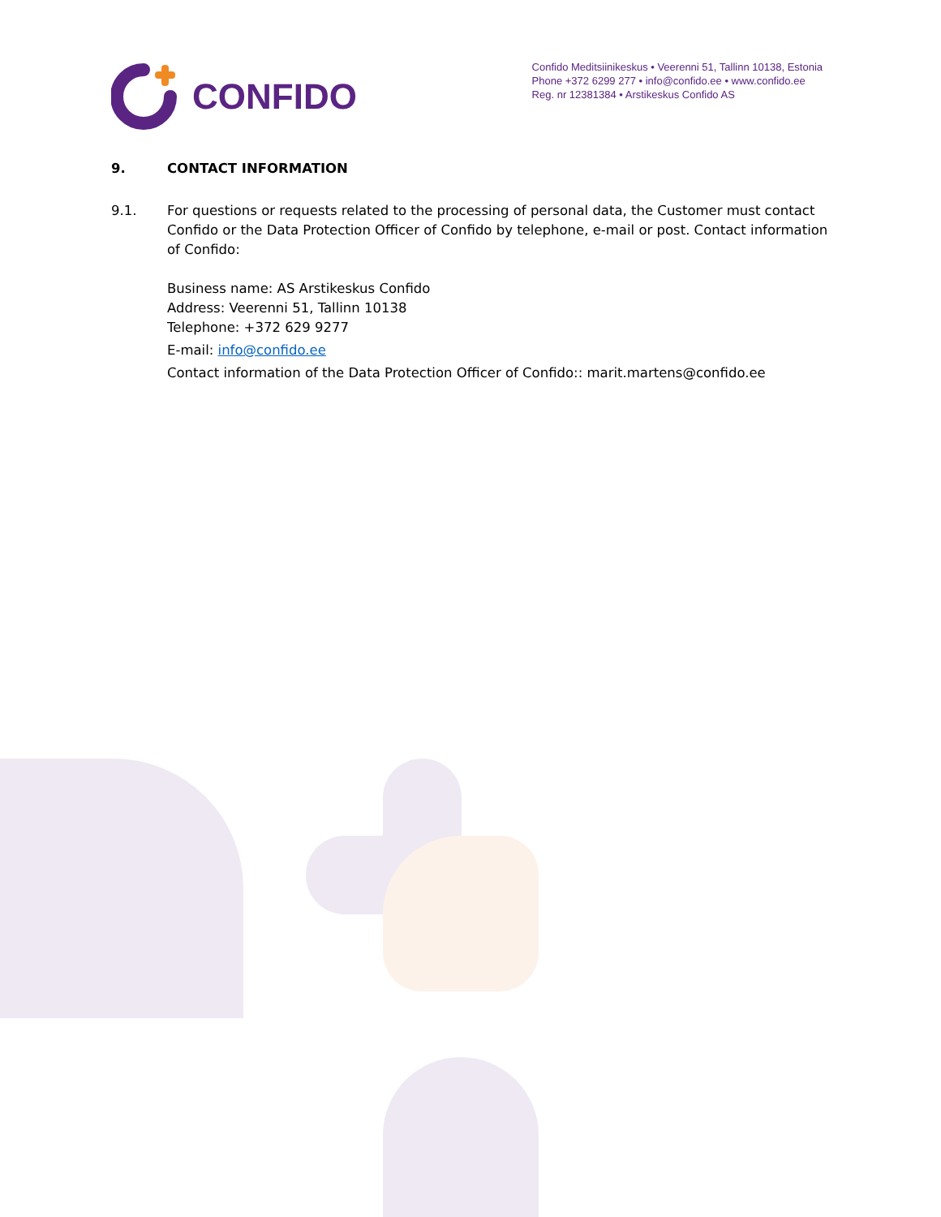CONFIDO
Confido Meditsiinikeskus • Veerenni 51, Tallinn 10138, Estonia
Phone +372 6299 277 • info@confido.ee • www.confido.ee
Reg. nr 12381384 • Arstikeskus Confido AS
9. CONTACT INFORMATION
9.1. For questions or requests related to the processing of personal data, the Customer must contact Confido or the Data Protection Officer of Confido by telephone, e-mail or post. Contact information of Confido:
Business name: AS Arstikeskus Confido
Address: Veerenni 51, Tallinn 10138
Telephone: +372 629 9277
E-mail: info@confido.ee
Contact information of the Data Protection Officer of Confido:: marit.martens@confido.ee